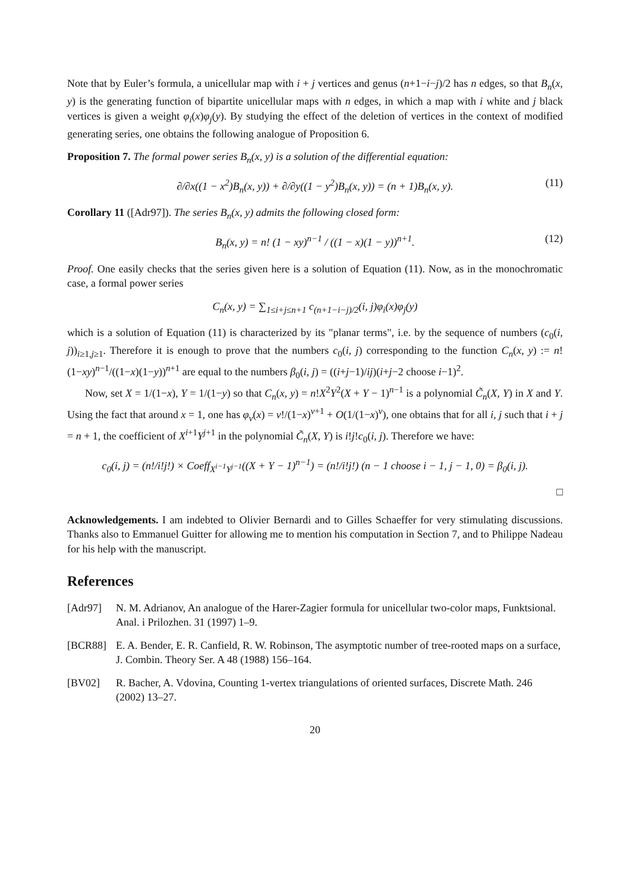Note that by Euler’s formula, a unicellular map with i + j vertices and genus (n+1−i−j)/2 has n edges, so that B<sub>n</sub>(x, y) is the generating function of bipartite unicellular maps with n edges, in which a map with i white and j black vertices is given a weight φ<sub>i</sub>(x)φ<sub>j</sub>(y). By studying the effect of the deletion of vertices in the context of modified generating series, one obtains the following analogue of Proposition 6.
Proposition 7. The formal power series B<sub>n</sub>(x, y) is a solution of the differential equation:
∂/∂x((1 − x<sup>2</sup>)B<sub>n</sub>(x, y)) + ∂/∂y((1 − y<sup>2</sup>)B<sub>n</sub>(x, y)) = (n + 1)B<sub>n</sub>(x, y). (11)
Corollary 11 ([Adr97]). The series B<sub>n</sub>(x, y) admits the following closed form:
B<sub>n</sub>(x, y) = n! (1 − xy)<sup>n−1</sup> / ((1 − x)(1 − y))<sup>n+1</sup>. (12)
Proof. One easily checks that the series given here is a solution of Equation (11). Now, as in the monochromatic case, a formal power series
C<sub>n</sub>(x, y) = ∑<sub>1≤i+j≤n+1</sub> c<sub>(n+1−i−j)/2</sub>(i, j)φ<sub>i</sub>(x)φ<sub>j</sub>(y)
which is a solution of Equation (11) is characterized by its "planar terms", i.e. by the sequence of numbers (c<sub>0</sub>(i, j))<sub>i≥1,j≥1</sub>. Therefore it is enough to prove that the numbers c<sub>0</sub>(i, j) corresponding to the function C<sub>n</sub>(x, y) := n!(1−xy)<sup>n−1</sup>/((1−x)(1−y))<sup>n+1</sup> are equal to the numbers β<sub>0</sub>(i, j) = ((i+j−1)/ij)(i+j−2 choose i−1)<sup>2</sup>.
Now, set X = 1/(1−x), Y = 1/(1−y) so that C<sub>n</sub>(x, y) = n!X<sup>2</sup>Y<sup>2</sup>(X + Y − 1)<sup>n−1</sup> is a polynomial C̃<sub>n</sub>(X, Y) in X and Y. Using the fact that around x = 1, one has φ<sub>v</sub>(x) = v!/(1−x)<sup>v+1</sup> + O(1/(1−x)<sup>v</sup>), one obtains that for all i, j such that i + j = n + 1, the coefficient of X<sup>i+1</sup>Y<sup>j+1</sup> in the polynomial C̃<sub>n</sub>(X, Y) is i!j!c<sub>0</sub>(i, j). Therefore we have:
c<sub>0</sub>(i, j) = (n!/i!j!) × Coeff<sub>X<sup>i−1</sup>Y<sup>j−1</sup></sub>((X + Y − 1)<sup>n−1</sup>) = (n!/i!j!) (n − 1 choose i − 1, j − 1, 0) = β<sub>0</sub>(i, j).
□
Acknowledgements. I am indebted to Olivier Bernardi and to Gilles Schaeffer for very stimulating discussions. Thanks also to Emmanuel Guitter for allowing me to mention his computation in Section 7, and to Philippe Nadeau for his help with the manuscript.
References
[Adr97] N. M. Adrianov, An analogue of the Harer-Zagier formula for unicellular two-color maps, Funktsional. Anal. i Prilozhen. 31 (1997) 1–9.
[BCR88] E. A. Bender, E. R. Canfield, R. W. Robinson, The asymptotic number of tree-rooted maps on a surface, J. Combin. Theory Ser. A 48 (1988) 156–164.
[BV02] R. Bacher, A. Vdovina, Counting 1-vertex triangulations of oriented surfaces, Discrete Math. 246 (2002) 13–27.
20